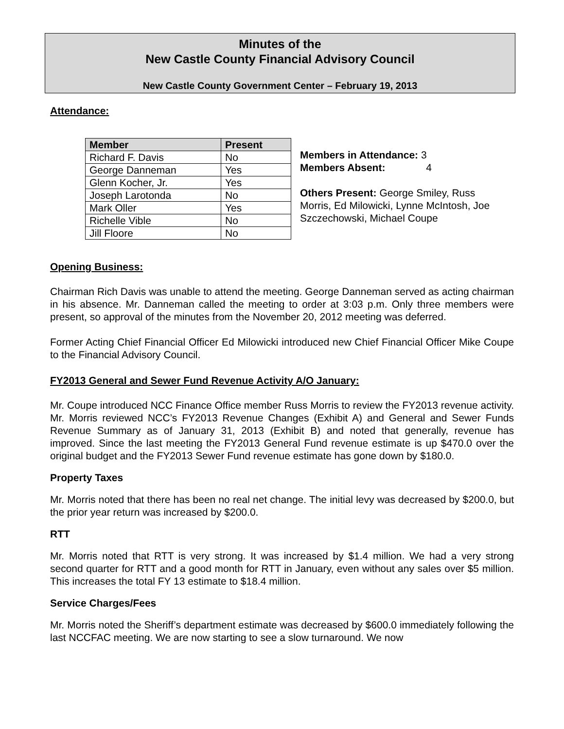Minutes of the
New Castle County Financial Advisory Council
New Castle County Government Center – February 19, 2013
Attendance:
| Member | Present |
| --- | --- |
| Richard F. Davis | No |
| George Danneman | Yes |
| Glenn Kocher, Jr. | Yes |
| Joseph Larotonda | No |
| Mark Oller | Yes |
| Richelle Vible | No |
| Jill Floore | No |
Members in Attendance: 3
Members Absent: 4
Others Present: George Smiley, Russ Morris, Ed Milowicki, Lynne McIntosh, Joe Szczechowski, Michael Coupe
Opening Business:
Chairman Rich Davis was unable to attend the meeting. George Danneman served as acting chairman in his absence. Mr. Danneman called the meeting to order at 3:03 p.m. Only three members were present, so approval of the minutes from the November 20, 2012 meeting was deferred.
Former Acting Chief Financial Officer Ed Milowicki introduced new Chief Financial Officer Mike Coupe to the Financial Advisory Council.
FY2013 General and Sewer Fund Revenue Activity A/O January:
Mr. Coupe introduced NCC Finance Office member Russ Morris to review the FY2013 revenue activity. Mr. Morris reviewed NCC’s FY2013 Revenue Changes (Exhibit A) and General and Sewer Funds Revenue Summary as of January 31, 2013 (Exhibit B) and noted that generally, revenue has improved. Since the last meeting the FY2013 General Fund revenue estimate is up $470.0 over the original budget and the FY2013 Sewer Fund revenue estimate has gone down by $180.0.
Property Taxes
Mr. Morris noted that there has been no real net change. The initial levy was decreased by $200.0, but the prior year return was increased by $200.0.
RTT
Mr. Morris noted that RTT is very strong. It was increased by $1.4 million. We had a very strong second quarter for RTT and a good month for RTT in January, even without any sales over $5 million. This increases the total FY 13 estimate to $18.4 million.
Service Charges/Fees
Mr. Morris noted the Sheriff’s department estimate was decreased by $600.0 immediately following the last NCCFAC meeting. We are now starting to see a slow turnaround. We now